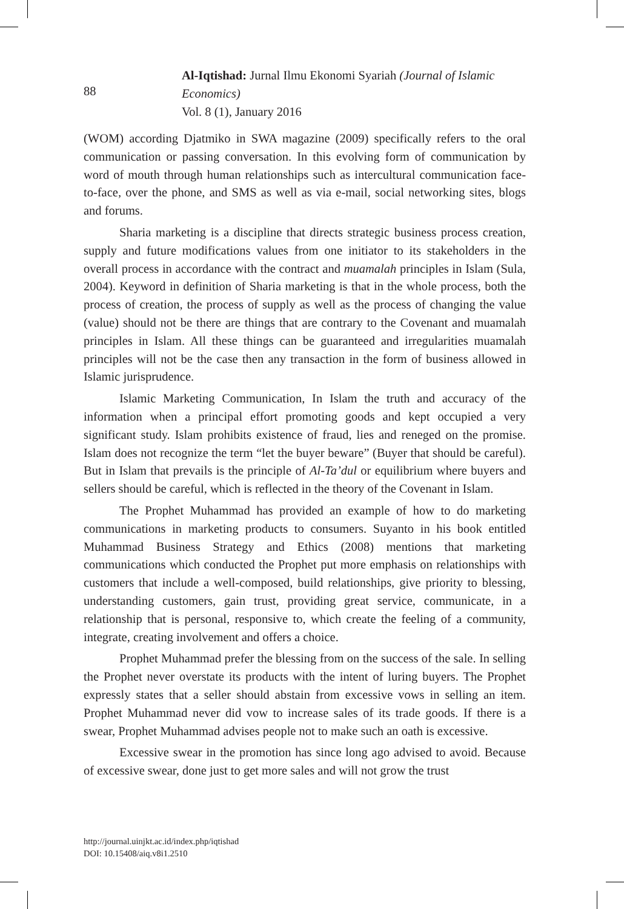88
Al-Iqtishad: Jurnal Ilmu Ekonomi Syariah (Journal of Islamic Economics)
Vol. 8 (1), January 2016
(WOM) according Djatmiko in SWA magazine (2009) specifically refers to the oral communication or passing conversation. In this evolving form of communication by word of mouth through human relationships such as intercultural communication face-to-face, over the phone, and SMS as well as via e-mail, social networking sites, blogs and forums.
Sharia marketing is a discipline that directs strategic business process creation, supply and future modifications values from one initiator to its stakeholders in the overall process in accordance with the contract and muamalah principles in Islam (Sula, 2004). Keyword in definition of Sharia marketing is that in the whole process, both the process of creation, the process of supply as well as the process of changing the value (value) should not be there are things that are contrary to the Covenant and muamalah principles in Islam. All these things can be guaranteed and irregularities muamalah principles will not be the case then any transaction in the form of business allowed in Islamic jurisprudence.
Islamic Marketing Communication, In Islam the truth and accuracy of the information when a principal effort promoting goods and kept occupied a very significant study. Islam prohibits existence of fraud, lies and reneged on the promise. Islam does not recognize the term “let the buyer beware” (Buyer that should be careful). But in Islam that prevails is the principle of Al-Ta’dul or equilibrium where buyers and sellers should be careful, which is reflected in the theory of the Covenant in Islam.
The Prophet Muhammad has provided an example of how to do marketing communications in marketing products to consumers. Suyanto in his book entitled Muhammad Business Strategy and Ethics (2008) mentions that marketing communications which conducted the Prophet put more emphasis on relationships with customers that include a well-composed, build relationships, give priority to blessing, understanding customers, gain trust, providing great service, communicate, in a relationship that is personal, responsive to, which create the feeling of a community, integrate, creating involvement and offers a choice.
Prophet Muhammad prefer the blessing from on the success of the sale. In selling the Prophet never overstate its products with the intent of luring buyers. The Prophet expressly states that a seller should abstain from excessive vows in selling an item. Prophet Muhammad never did vow to increase sales of its trade goods. If there is a swear, Prophet Muhammad advises people not to make such an oath is excessive.
Excessive swear in the promotion has since long ago advised to avoid. Because of excessive swear, done just to get more sales and will not grow the trust
http://journal.uinjkt.ac.id/index.php/iqtishad
DOI: 10.15408/aiq.v8i1.2510